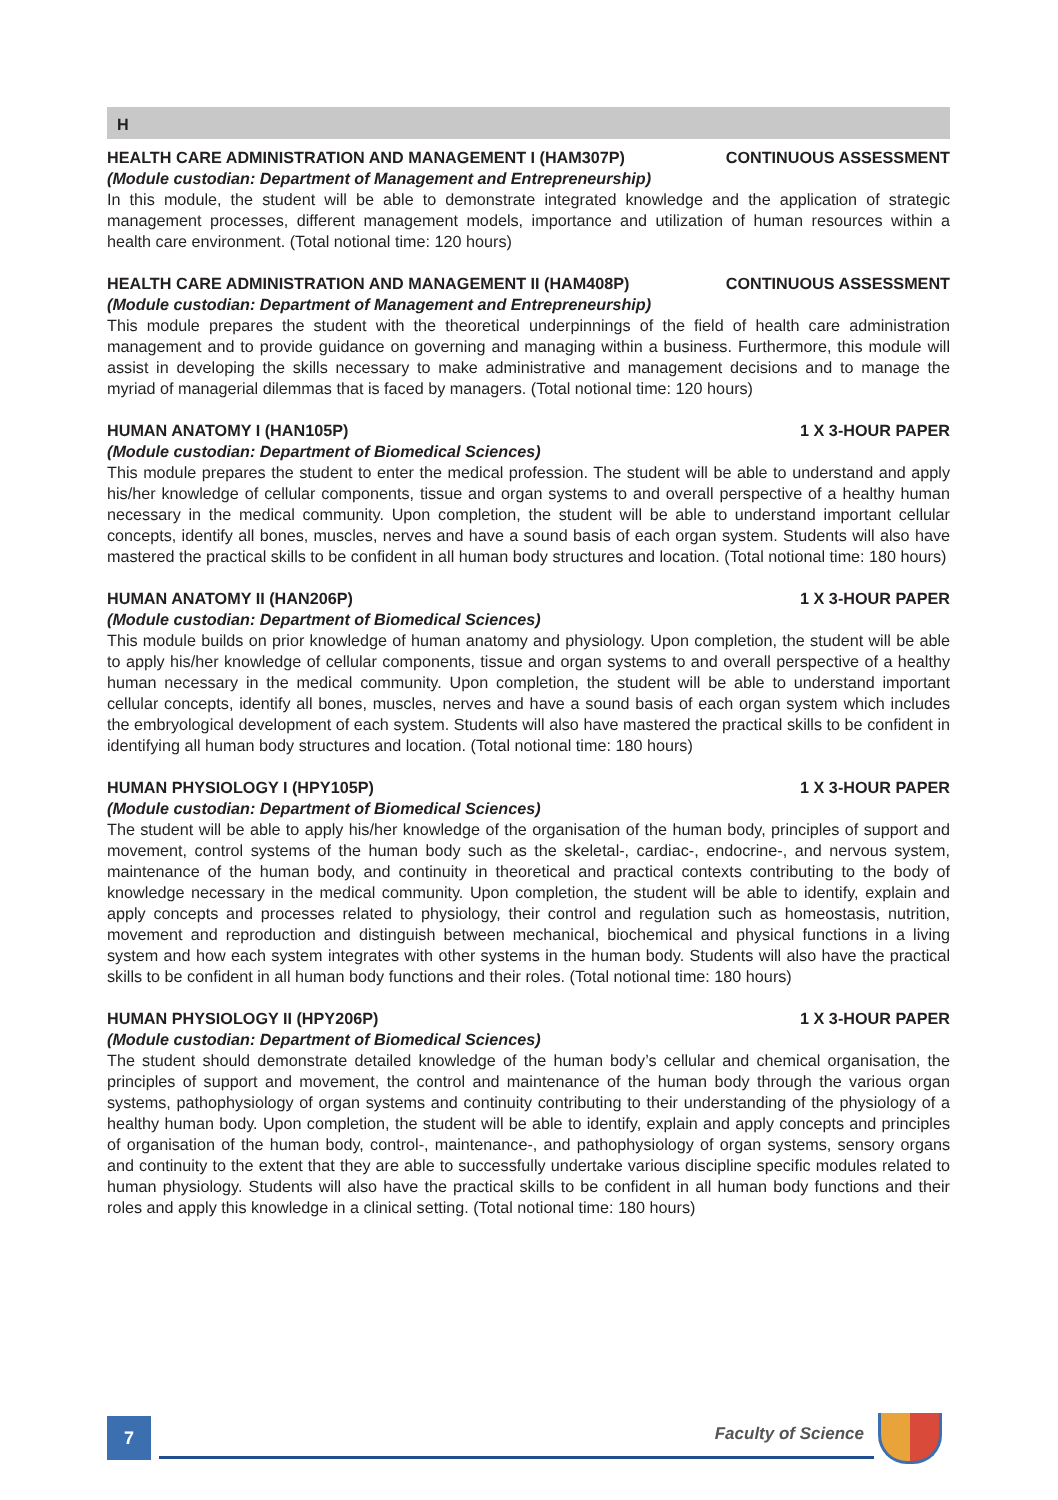H
HEALTH CARE ADMINISTRATION AND MANAGEMENT I (HAM307P) CONTINUOUS ASSESSMENT
(Module custodian: Department of Management and Entrepreneurship)
In this module, the student will be able to demonstrate integrated knowledge and the application of strategic management processes, different management models, importance and utilization of human resources within a health care environment. (Total notional time: 120 hours)
HEALTH CARE ADMINISTRATION AND MANAGEMENT II (HAM408P) CONTINUOUS ASSESSMENT
(Module custodian: Department of Management and Entrepreneurship)
This module prepares the student with the theoretical underpinnings of the field of health care administration management and to provide guidance on governing and managing within a business. Furthermore, this module will assist in developing the skills necessary to make administrative and management decisions and to manage the myriad of managerial dilemmas that is faced by managers. (Total notional time: 120 hours)
HUMAN ANATOMY I (HAN105P) 1 X 3-HOUR PAPER
(Module custodian: Department of Biomedical Sciences)
This module prepares the student to enter the medical profession. The student will be able to understand and apply his/her knowledge of cellular components, tissue and organ systems to and overall perspective of a healthy human necessary in the medical community. Upon completion, the student will be able to understand important cellular concepts, identify all bones, muscles, nerves and have a sound basis of each organ system. Students will also have mastered the practical skills to be confident in all human body structures and location. (Total notional time: 180 hours)
HUMAN ANATOMY II (HAN206P) 1 X 3-HOUR PAPER
(Module custodian: Department of Biomedical Sciences)
This module builds on prior knowledge of human anatomy and physiology. Upon completion, the student will be able to apply his/her knowledge of cellular components, tissue and organ systems to and overall perspective of a healthy human necessary in the medical community. Upon completion, the student will be able to understand important cellular concepts, identify all bones, muscles, nerves and have a sound basis of each organ system which includes the embryological development of each system. Students will also have mastered the practical skills to be confident in identifying all human body structures and location. (Total notional time: 180 hours)
HUMAN PHYSIOLOGY I (HPY105P) 1 X 3-HOUR PAPER
(Module custodian: Department of Biomedical Sciences)
The student will be able to apply his/her knowledge of the organisation of the human body, principles of support and movement, control systems of the human body such as the skeletal-, cardiac-, endocrine-, and nervous system, maintenance of the human body, and continuity in theoretical and practical contexts contributing to the body of knowledge necessary in the medical community. Upon completion, the student will be able to identify, explain and apply concepts and processes related to physiology, their control and regulation such as homeostasis, nutrition, movement and reproduction and distinguish between mechanical, biochemical and physical functions in a living system and how each system integrates with other systems in the human body. Students will also have the practical skills to be confident in all human body functions and their roles. (Total notional time: 180 hours)
HUMAN PHYSIOLOGY II (HPY206P) 1 X 3-HOUR PAPER
(Module custodian: Department of Biomedical Sciences)
The student should demonstrate detailed knowledge of the human body’s cellular and chemical organisation, the principles of support and movement, the control and maintenance of the human body through the various organ systems, pathophysiology of organ systems and continuity contributing to their understanding of the physiology of a healthy human body. Upon completion, the student will be able to identify, explain and apply concepts and principles of organisation of the human body, control-, maintenance-, and pathophysiology of organ systems, sensory organs and continuity to the extent that they are able to successfully undertake various discipline specific modules related to human physiology. Students will also have the practical skills to be confident in all human body functions and their roles and apply this knowledge in a clinical setting. (Total notional time: 180 hours)
7
Faculty of Science